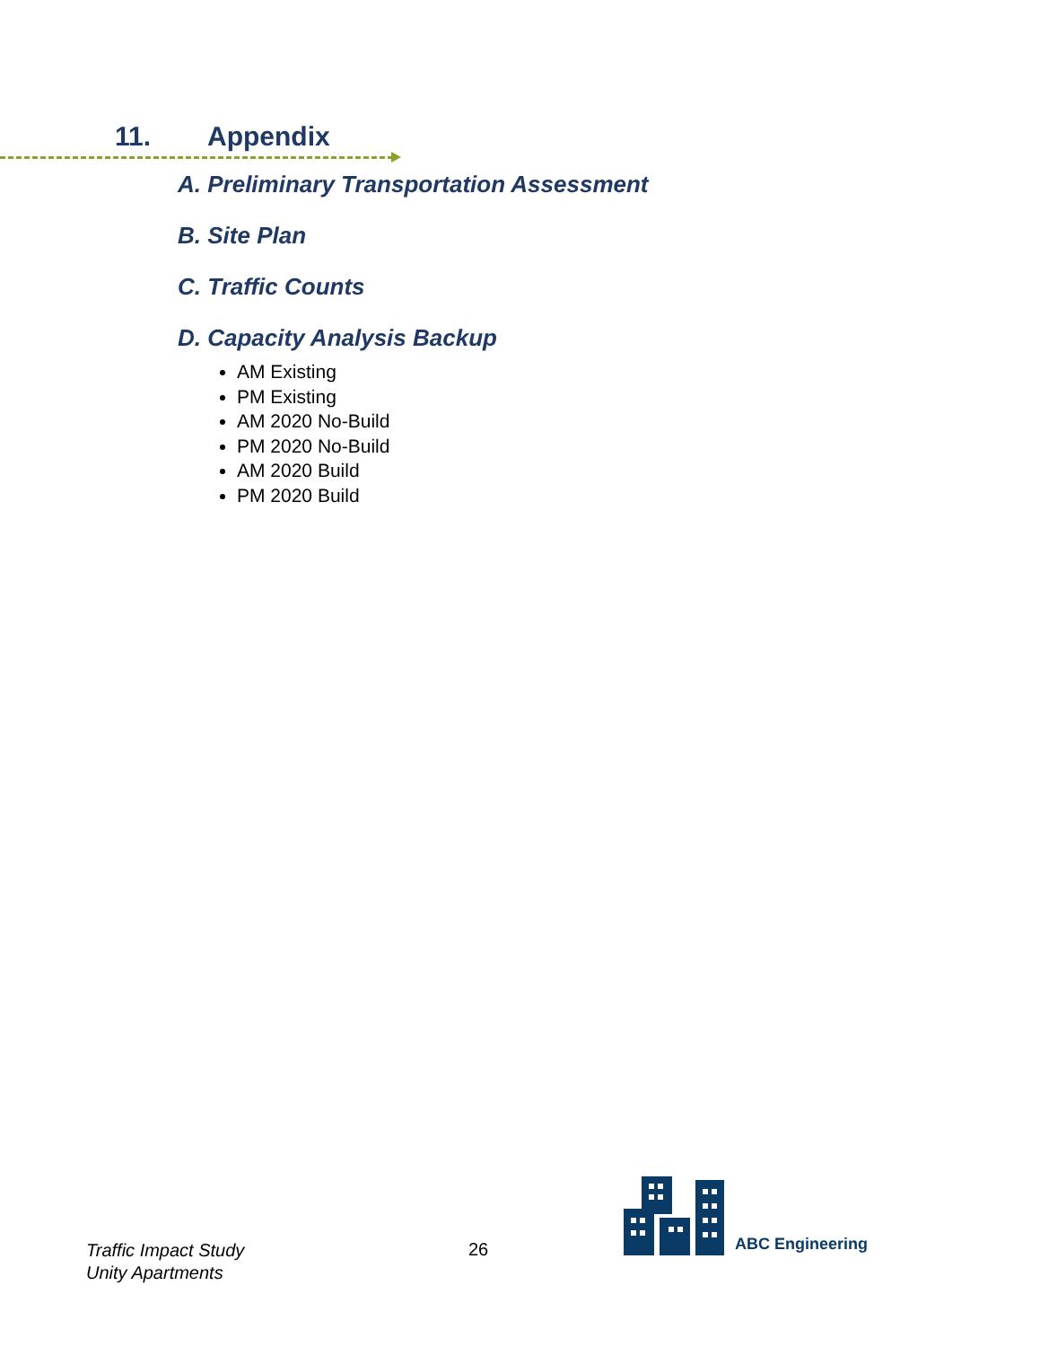11. Appendix
A. Preliminary Transportation Assessment
B. Site Plan
C. Traffic Counts
D. Capacity Analysis Backup
AM Existing
PM Existing
AM 2020 No-Build
PM 2020 No-Build
AM 2020 Build
PM 2020 Build
Traffic Impact Study
Unity Apartments
26
ABC Engineering